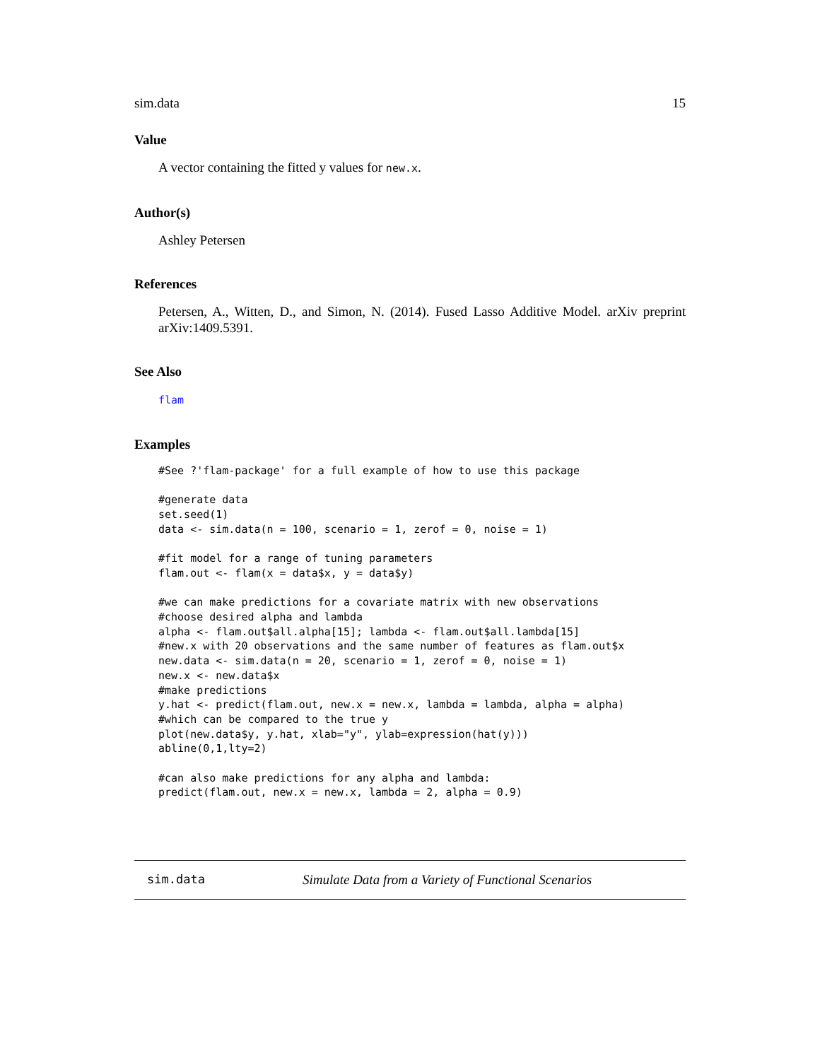sim.data 15
Value
A vector containing the fitted y values for new.x.
Author(s)
Ashley Petersen
References
Petersen, A., Witten, D., and Simon, N. (2014). Fused Lasso Additive Model. arXiv preprint arXiv:1409.5391.
See Also
flam
Examples
#See ?'flam-package' for a full example of how to use this package

#generate data
set.seed(1)
data <- sim.data(n = 100, scenario = 1, zerof = 0, noise = 1)

#fit model for a range of tuning parameters
flam.out <- flam(x = data$x, y = data$y)

#we can make predictions for a covariate matrix with new observations
#choose desired alpha and lambda
alpha <- flam.out$all.alpha[15]; lambda <- flam.out$all.lambda[15]
#new.x with 20 observations and the same number of features as flam.out$x
new.data <- sim.data(n = 20, scenario = 1, zerof = 0, noise = 1)
new.x <- new.data$x
#make predictions
y.hat <- predict(flam.out, new.x = new.x, lambda = lambda, alpha = alpha)
#which can be compared to the true y
plot(new.data$y, y.hat, xlab="y", ylab=expression(hat(y)))
abline(0,1,lty=2)

#can also make predictions for any alpha and lambda:
predict(flam.out, new.x = new.x, lambda = 2, alpha = 0.9)
sim.data Simulate Data from a Variety of Functional Scenarios